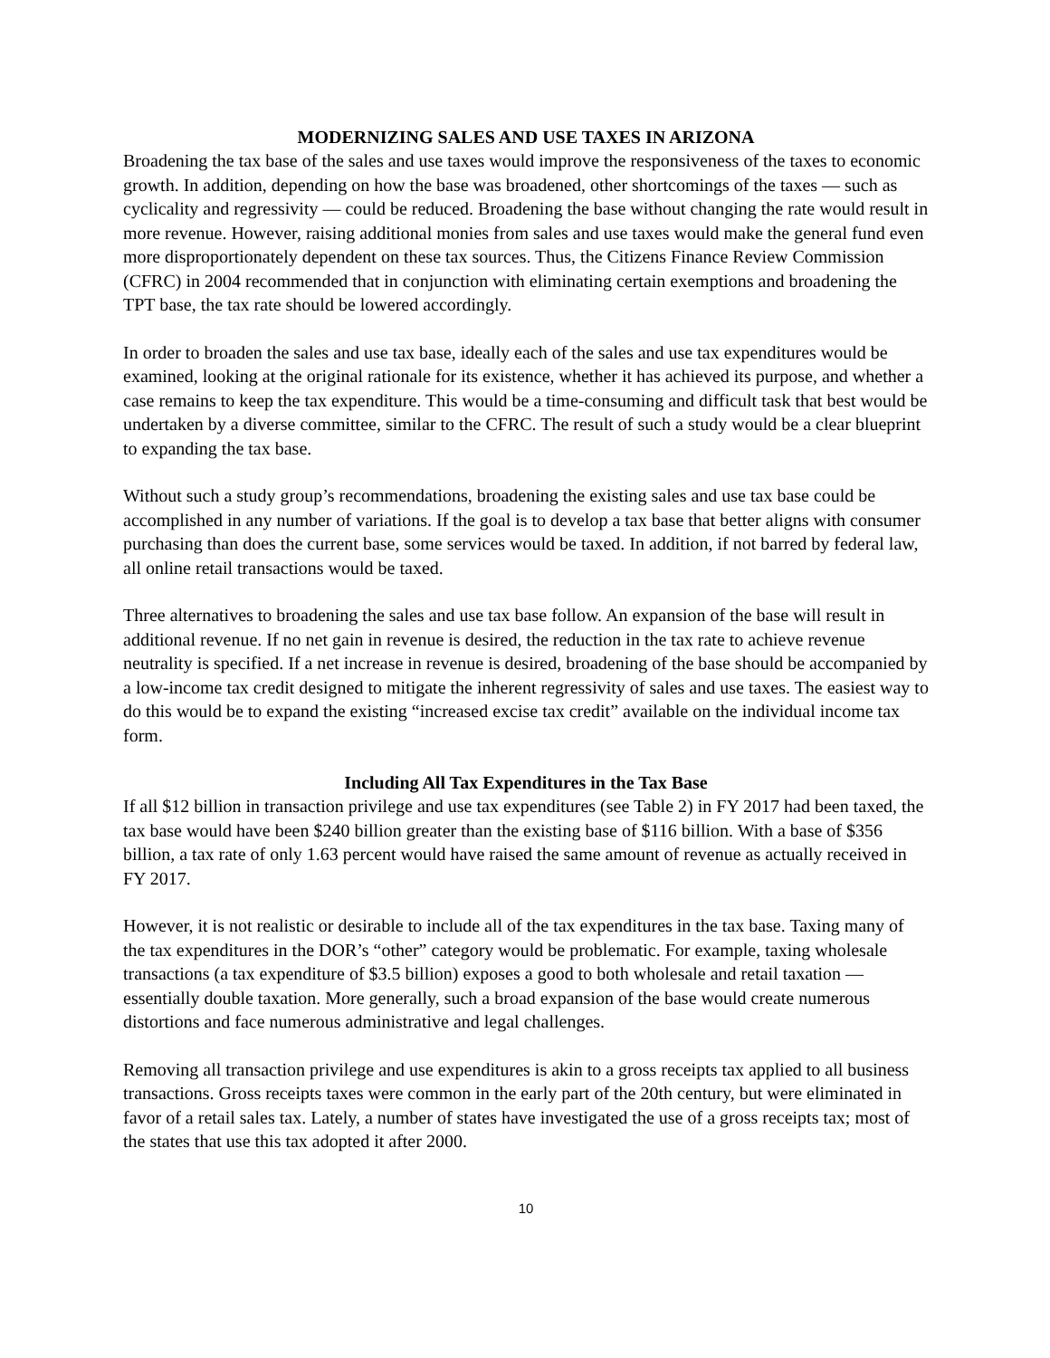MODERNIZING SALES AND USE TAXES IN ARIZONA
Broadening the tax base of the sales and use taxes would improve the responsiveness of the taxes to economic growth. In addition, depending on how the base was broadened, other shortcomings of the taxes — such as cyclicality and regressivity — could be reduced. Broadening the base without changing the rate would result in more revenue. However, raising additional monies from sales and use taxes would make the general fund even more disproportionately dependent on these tax sources. Thus, the Citizens Finance Review Commission (CFRC) in 2004 recommended that in conjunction with eliminating certain exemptions and broadening the TPT base, the tax rate should be lowered accordingly.
In order to broaden the sales and use tax base, ideally each of the sales and use tax expenditures would be examined, looking at the original rationale for its existence, whether it has achieved its purpose, and whether a case remains to keep the tax expenditure. This would be a time-consuming and difficult task that best would be undertaken by a diverse committee, similar to the CFRC. The result of such a study would be a clear blueprint to expanding the tax base.
Without such a study group’s recommendations, broadening the existing sales and use tax base could be accomplished in any number of variations. If the goal is to develop a tax base that better aligns with consumer purchasing than does the current base, some services would be taxed. In addition, if not barred by federal law, all online retail transactions would be taxed.
Three alternatives to broadening the sales and use tax base follow. An expansion of the base will result in additional revenue. If no net gain in revenue is desired, the reduction in the tax rate to achieve revenue neutrality is specified. If a net increase in revenue is desired, broadening of the base should be accompanied by a low-income tax credit designed to mitigate the inherent regressivity of sales and use taxes. The easiest way to do this would be to expand the existing “increased excise tax credit” available on the individual income tax form.
Including All Tax Expenditures in the Tax Base
If all $12 billion in transaction privilege and use tax expenditures (see Table 2) in FY 2017 had been taxed, the tax base would have been $240 billion greater than the existing base of $116 billion. With a base of $356 billion, a tax rate of only 1.63 percent would have raised the same amount of revenue as actually received in FY 2017.
However, it is not realistic or desirable to include all of the tax expenditures in the tax base. Taxing many of the tax expenditures in the DOR’s “other” category would be problematic. For example, taxing wholesale transactions (a tax expenditure of $3.5 billion) exposes a good to both wholesale and retail taxation — essentially double taxation. More generally, such a broad expansion of the base would create numerous distortions and face numerous administrative and legal challenges.
Removing all transaction privilege and use expenditures is akin to a gross receipts tax applied to all business transactions. Gross receipts taxes were common in the early part of the 20th century, but were eliminated in favor of a retail sales tax. Lately, a number of states have investigated the use of a gross receipts tax; most of the states that use this tax adopted it after 2000.
10